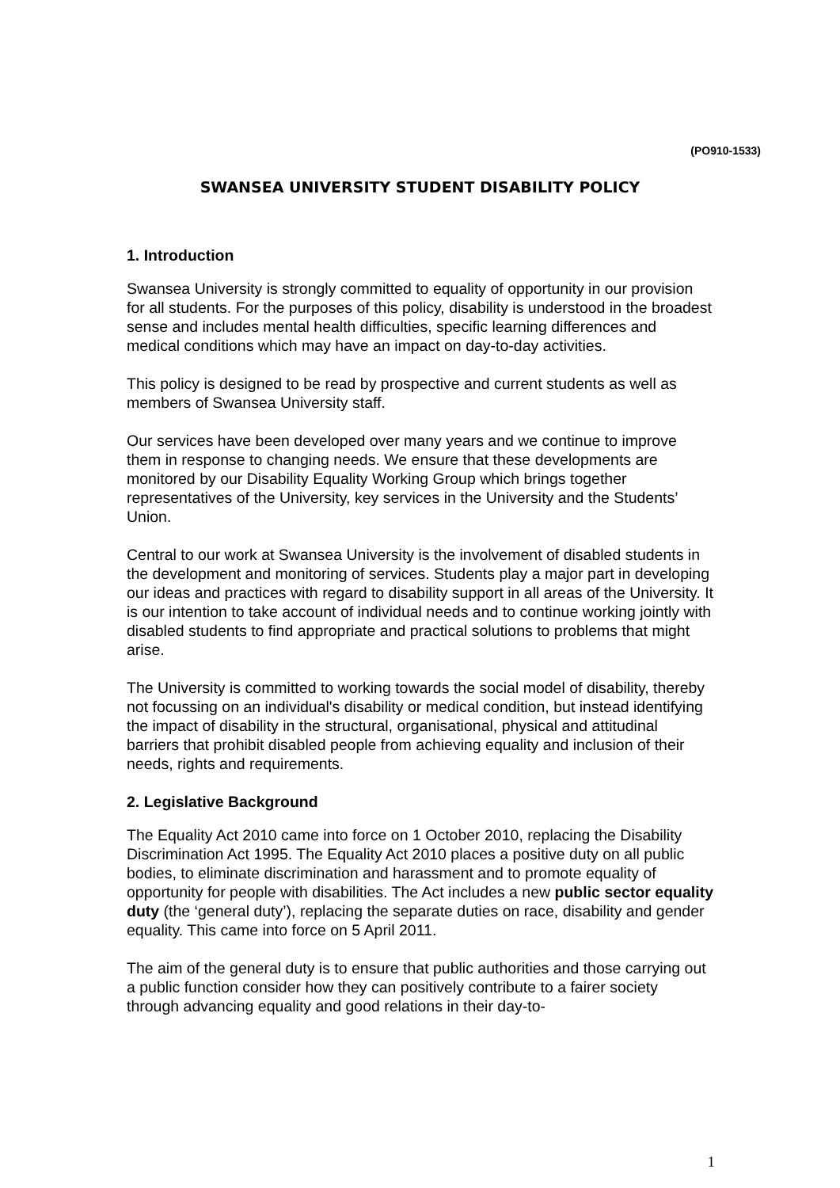(PO910-1533)
SWANSEA UNIVERSITY STUDENT DISABILITY POLICY
1. Introduction
Swansea University is strongly committed to equality of opportunity in our provision for all students. For the purposes of this policy, disability is understood in the broadest sense and includes mental health difficulties, specific learning differences and medical conditions which may have an impact on day-to-day activities.
This policy is designed to be read by prospective and current students as well as members of Swansea University staff.
Our services have been developed over many years and we continue to improve them in response to changing needs. We ensure that these developments are monitored by our Disability Equality Working Group which brings together representatives of the University, key services in the University and the Students’ Union.
Central to our work at Swansea University is the involvement of disabled students in the development and monitoring of services. Students play a major part in developing our ideas and practices with regard to disability support in all areas of the University. It is our intention to take account of individual needs and to continue working jointly with disabled students to find appropriate and practical solutions to problems that might arise.
The University is committed to working towards the social model of disability, thereby not focussing on an individual's disability or medical condition, but instead identifying the impact of disability in the structural, organisational, physical and attitudinal barriers that prohibit disabled people from achieving equality and inclusion of their needs, rights and requirements.
2. Legislative Background
The Equality Act 2010 came into force on 1 October 2010, replacing the Disability Discrimination Act 1995. The Equality Act 2010 places a positive duty on all public bodies, to eliminate discrimination and harassment and to promote equality of opportunity for people with disabilities. The Act includes a new public sector equality duty (the ‘general duty’), replacing the separate duties on race, disability and gender equality. This came into force on 5 April 2011.
The aim of the general duty is to ensure that public authorities and those carrying out a public function consider how they can positively contribute to a fairer society through advancing equality and good relations in their day-to-
1